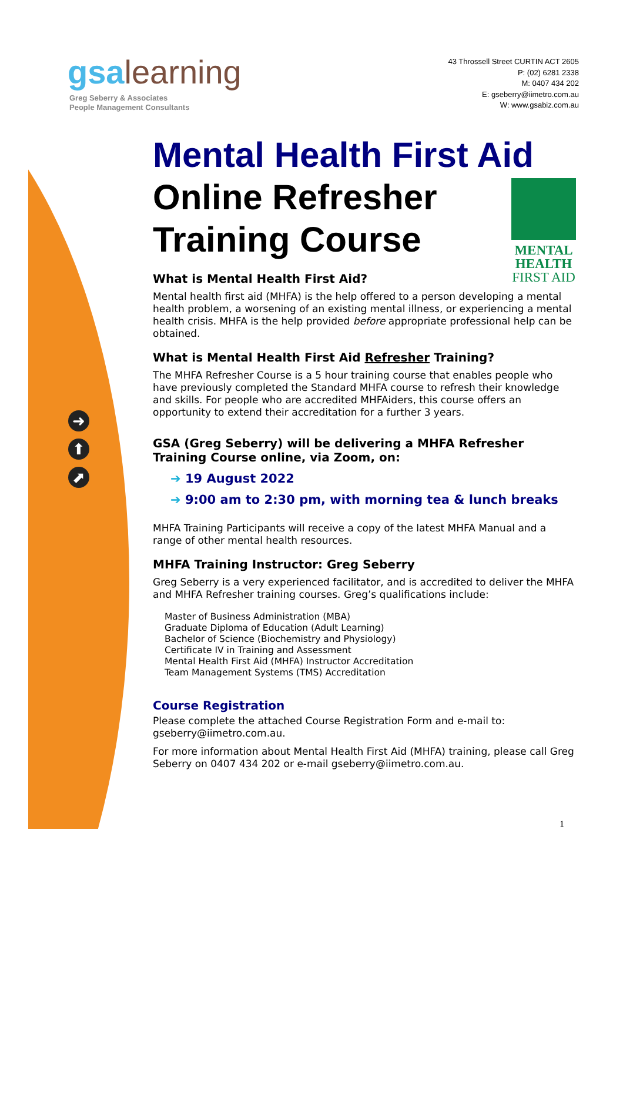gsa learning
Greg Seberry & Associates
People Management Consultants
43 Throssell Street CURTIN ACT 2605
P: (02) 6281 2338
M: 0407 434 202
E: gseberry@iimetro.com.au
W: www.gsabiz.com.au
➜
⬆
⬈
Mental Health First Aid
Online Refresher
Training Course
MENTAL
HEALTH
FIRST AID
What is Mental Health First Aid?
Mental health first aid (MHFA) is the help offered to a person developing a mental health problem, a worsening of an existing mental illness, or experiencing a mental health crisis. MHFA is the help provided before appropriate professional help can be obtained.
What is Mental Health First Aid Refresher Training?
The MHFA Refresher Course is a 5 hour training course that enables people who have previously completed the Standard MHFA course to refresh their knowledge and skills. For people who are accredited MHFAiders, this course offers an opportunity to extend their accreditation for a further 3 years.
GSA (Greg Seberry) will be delivering a MHFA Refresher Training Course online, via Zoom, on:
➔ 19 August 2022
➔ 9:00 am to 2:30 pm, with morning tea & lunch breaks
MHFA Training Participants will receive a copy of the latest MHFA Manual and a range of other mental health resources.
MHFA Training Instructor: Greg Seberry
Greg Seberry is a very experienced facilitator, and is accredited to deliver the MHFA and MHFA Refresher training courses. Greg’s qualifications include:
Master of Business Administration (MBA)
Graduate Diploma of Education (Adult Learning)
Bachelor of Science (Biochemistry and Physiology)
Certificate IV in Training and Assessment
Mental Health First Aid (MHFA) Instructor Accreditation
Team Management Systems (TMS) Accreditation
Course Registration
Please complete the attached Course Registration Form and e-mail to: gseberry@iimetro.com.au.
For more information about Mental Health First Aid (MHFA) training, please call Greg Seberry on 0407 434 202 or e-mail gseberry@iimetro.com.au.
1